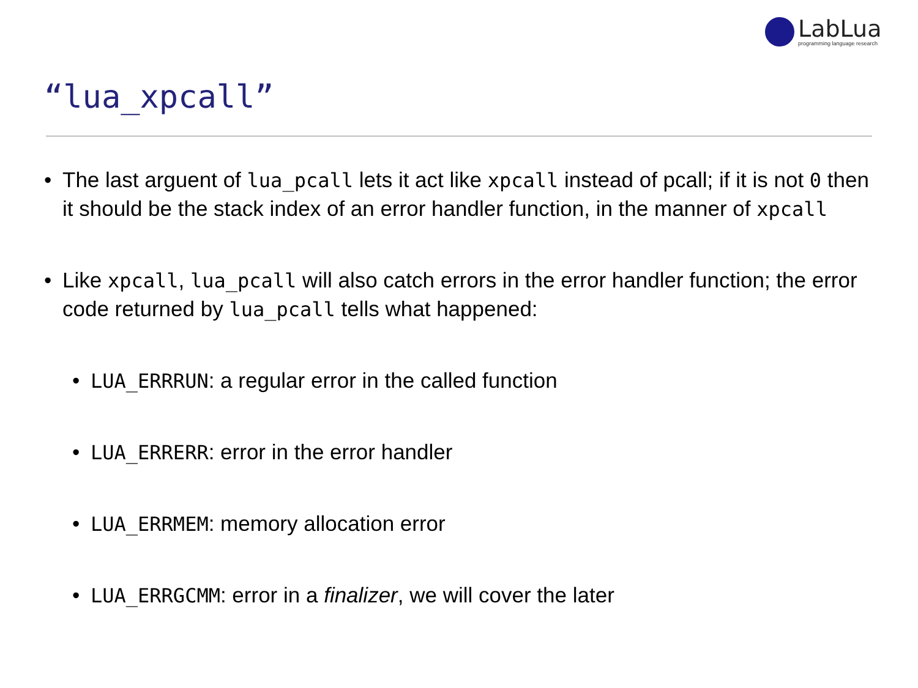LabLua
programming language research
“lua_xpcall”
• The last arguent of lua_pcall lets it act like xpcall instead of pcall; if it is not 0 then it should be the stack index of an error handler function, in the manner of xpcall
• Like xpcall, lua_pcall will also catch errors in the error handler function; the error code returned by lua_pcall tells what happened:
• LUA_ERRRUN: a regular error in the called function
• LUA_ERRERR: error in the error handler
• LUA_ERRMEM: memory allocation error
• LUA_ERRGCMM: error in a finalizer, we will cover the later